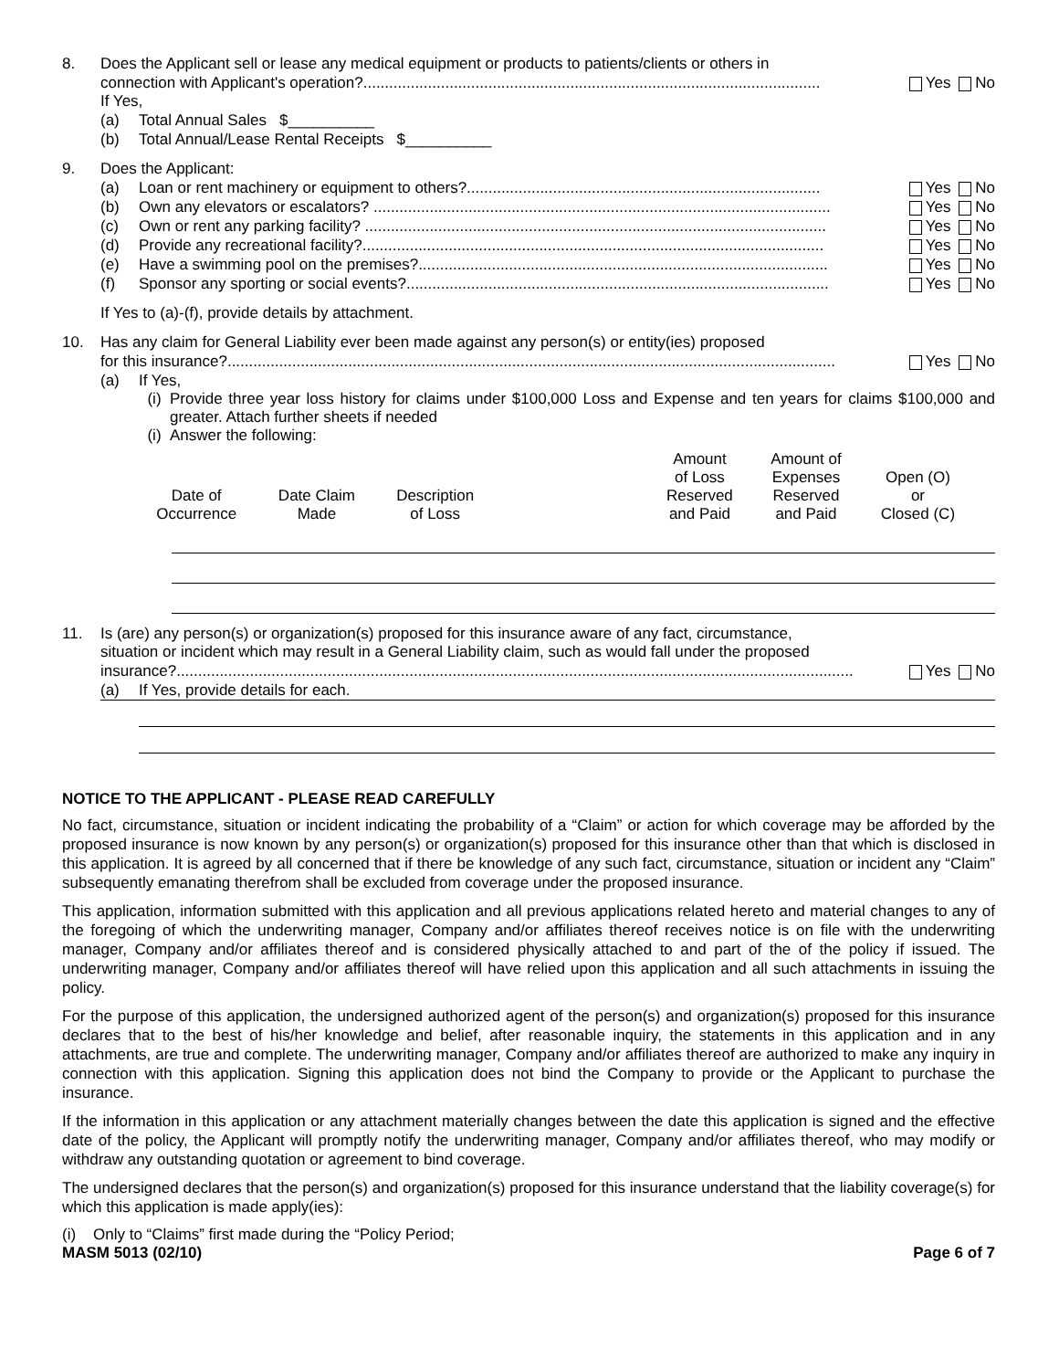8. Does the Applicant sell or lease any medical equipment or products to patients/clients or others in
connection with Applicant's operation?.......................................................................................................... Yes No
If Yes,
(a) Total Annual Sales $__________
(b) Total Annual/Lease Rental Receipts $__________
9. Does the Applicant:
(a) Loan or rent machinery or equipment to others?.................................................................................. Yes No
(b) Own any elevators or escalators? .......................................................................................................... Yes No
(c) Own or rent any parking facility? ........................................................................................................... Yes No
(d) Provide any recreational facility?........................................................................................................... Yes No
(e) Have a swimming pool on the premises?............................................................................................... Yes No
(f) Sponsor any sporting or social events?.................................................................................................. Yes No
If Yes to (a)-(f), provide details by attachment.
10. Has any claim for General Liability ever been made against any person(s) or entity(ies) proposed
for this insurance?............................................................................................................................................. Yes No
(a) If Yes,
(i) Provide three year loss history for claims under $100,000 Loss and Expense and ten years for claims $100,000 and greater. Attach further sheets if needed
(i) Answer the following:
| Date of Occurrence | Date Claim Made | Description of Loss | | Amount of Loss Reserved and Paid | Amount of Expenses Reserved and Paid | Open (O) or Closed (C) |
11. Is (are) any person(s) or organization(s) proposed for this insurance aware of any fact, circumstance,
situation or incident which may result in a General Liability claim, such as would fall under the proposed
insurance?............................................................................................................................................................. Yes No
(a) If Yes, provide details for each.
NOTICE TO THE APPLICANT - PLEASE READ CAREFULLY
No fact, circumstance, situation or incident indicating the probability of a “Claim” or action for which coverage may be afforded by the proposed insurance is now known by any person(s) or organization(s) proposed for this insurance other than that which is disclosed in this application. It is agreed by all concerned that if there be knowledge of any such fact, circumstance, situation or incident any “Claim” subsequently emanating therefrom shall be excluded from coverage under the proposed insurance.
This application, information submitted with this application and all previous applications related hereto and material changes to any of the foregoing of which the underwriting manager, Company and/or affiliates thereof receives notice is on file with the underwriting manager, Company and/or affiliates thereof and is considered physically attached to and part of the of the policy if issued. The underwriting manager, Company and/or affiliates thereof will have relied upon this application and all such attachments in issuing the policy.
For the purpose of this application, the undersigned authorized agent of the person(s) and organization(s) proposed for this insurance declares that to the best of his/her knowledge and belief, after reasonable inquiry, the statements in this application and in any attachments, are true and complete. The underwriting manager, Company and/or affiliates thereof are authorized to make any inquiry in connection with this application. Signing this application does not bind the Company to provide or the Applicant to purchase the insurance.
If the information in this application or any attachment materially changes between the date this application is signed and the effective date of the policy, the Applicant will promptly notify the underwriting manager, Company and/or affiliates thereof, who may modify or withdraw any outstanding quotation or agreement to bind coverage.
The undersigned declares that the person(s) and organization(s) proposed for this insurance understand that the liability coverage(s) for which this application is made apply(ies):
(i) Only to “Claims” first made during the “Policy Period;
MASM 5013 (02/10) Page 6 of 7